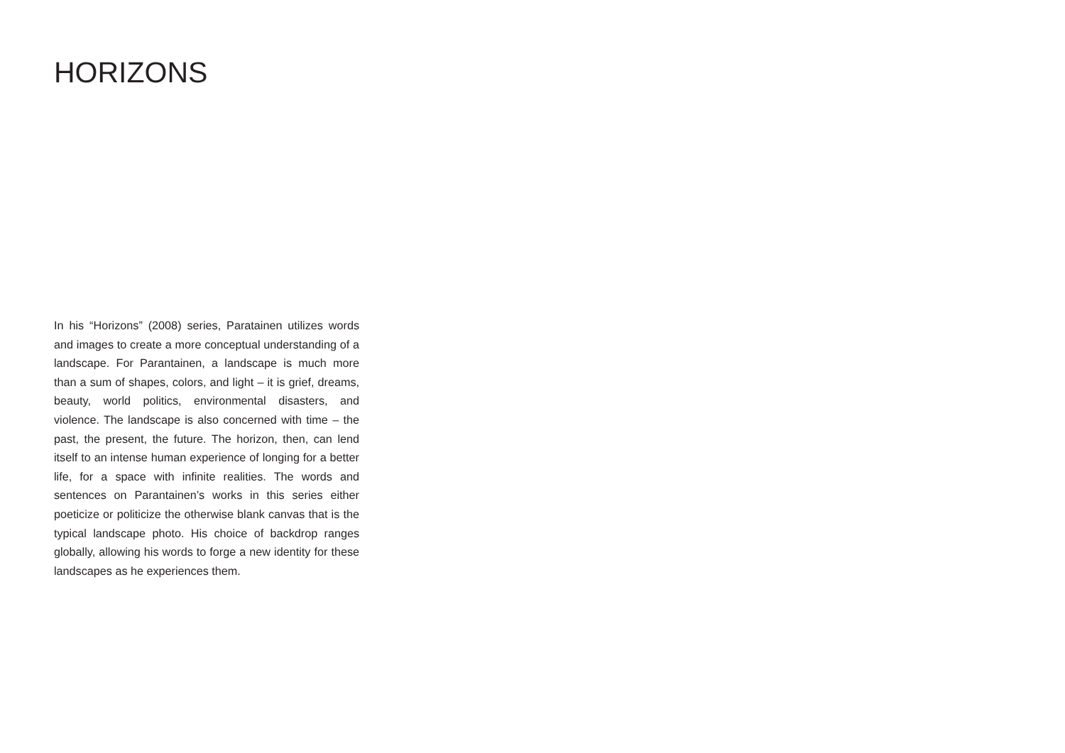HORIZONS
In his “Horizons” (2008) series, Paratainen utilizes words and images to create a more conceptual understanding of a landscape. For Parantainen, a landscape is much more than a sum of shapes, colors, and light – it is grief, dreams, beauty, world politics, environmental disasters, and violence. The landscape is also concerned with time – the past, the present, the future. The horizon, then, can lend itself to an intense human experience of longing for a better life, for a space with infinite realities. The words and sentences on Parantainen’s works in this series either poeticize or politicize the otherwise blank canvas that is the typical landscape photo. His choice of backdrop ranges globally, allowing his words to forge a new identity for these landscapes as he experiences them.